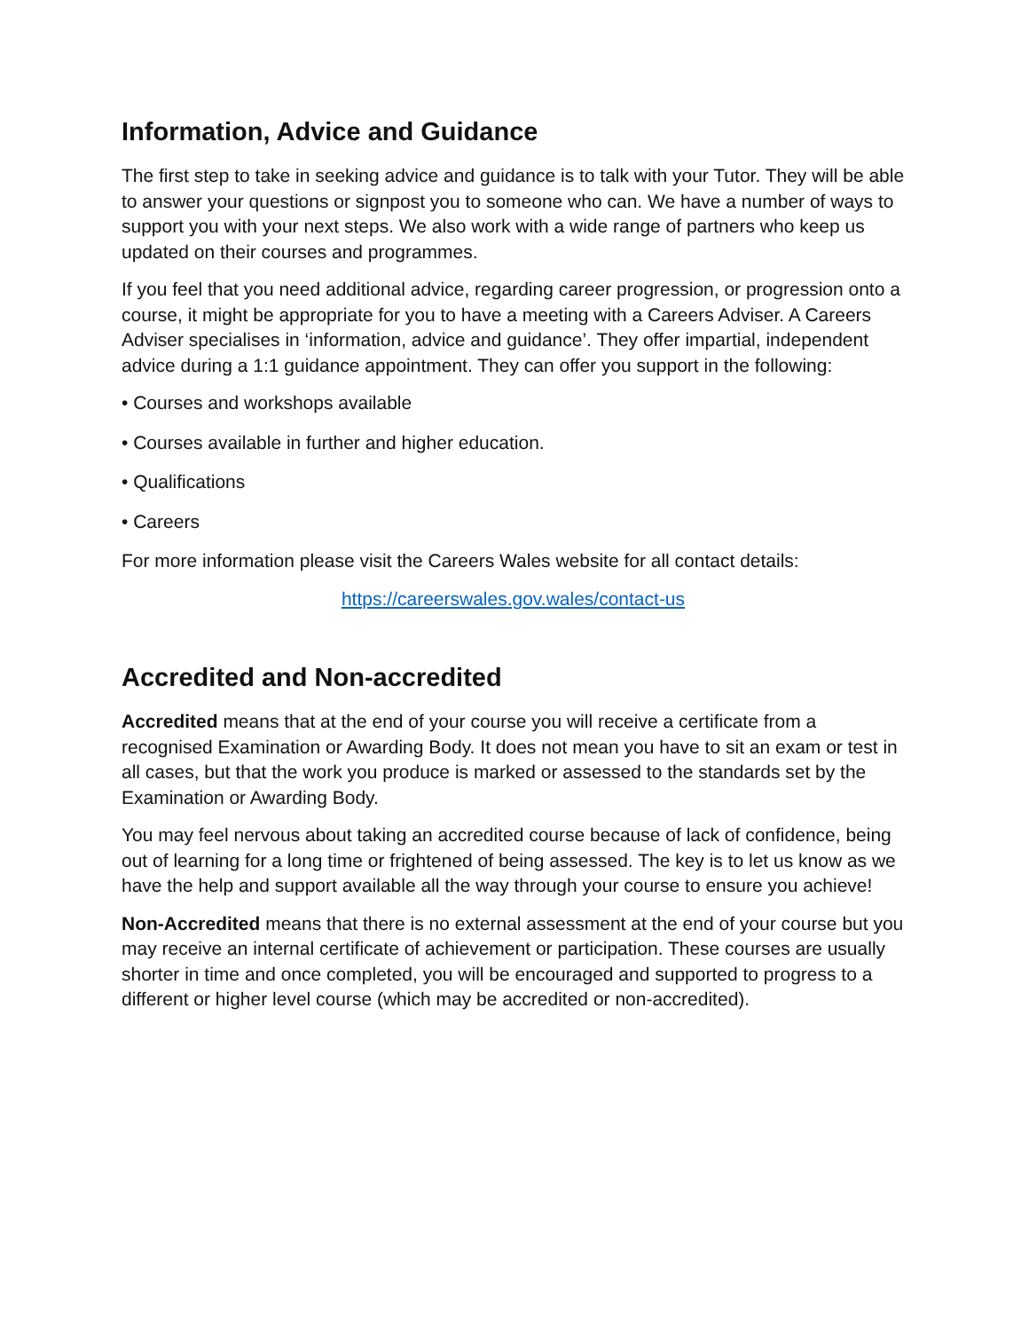Information, Advice and Guidance
The first step to take in seeking advice and guidance is to talk with your Tutor. They will be able to answer your questions or signpost you to someone who can. We have a number of ways to support you with your next steps. We also work with a wide range of partners who keep us updated on their courses and programmes.
If you feel that you need additional advice, regarding career progression, or progression onto a course, it might be appropriate for you to have a meeting with a Careers Adviser. A Careers Adviser specialises in ‘information, advice and guidance’. They offer impartial, independent advice during a 1:1 guidance appointment. They can offer you support in the following:
• Courses and workshops available
• Courses available in further and higher education.
• Qualifications
• Careers
For more information please visit the Careers Wales website for all contact details:
https://careerswales.gov.wales/contact-us
Accredited and Non-accredited
Accredited means that at the end of your course you will receive a certificate from a recognised Examination or Awarding Body. It does not mean you have to sit an exam or test in all cases, but that the work you produce is marked or assessed to the standards set by the Examination or Awarding Body.
You may feel nervous about taking an accredited course because of lack of confidence, being out of learning for a long time or frightened of being assessed. The key is to let us know as we have the help and support available all the way through your course to ensure you achieve!
Non-Accredited means that there is no external assessment at the end of your course but you may receive an internal certificate of achievement or participation. These courses are usually shorter in time and once completed, you will be encouraged and supported to progress to a different or higher level course (which may be accredited or non-accredited).